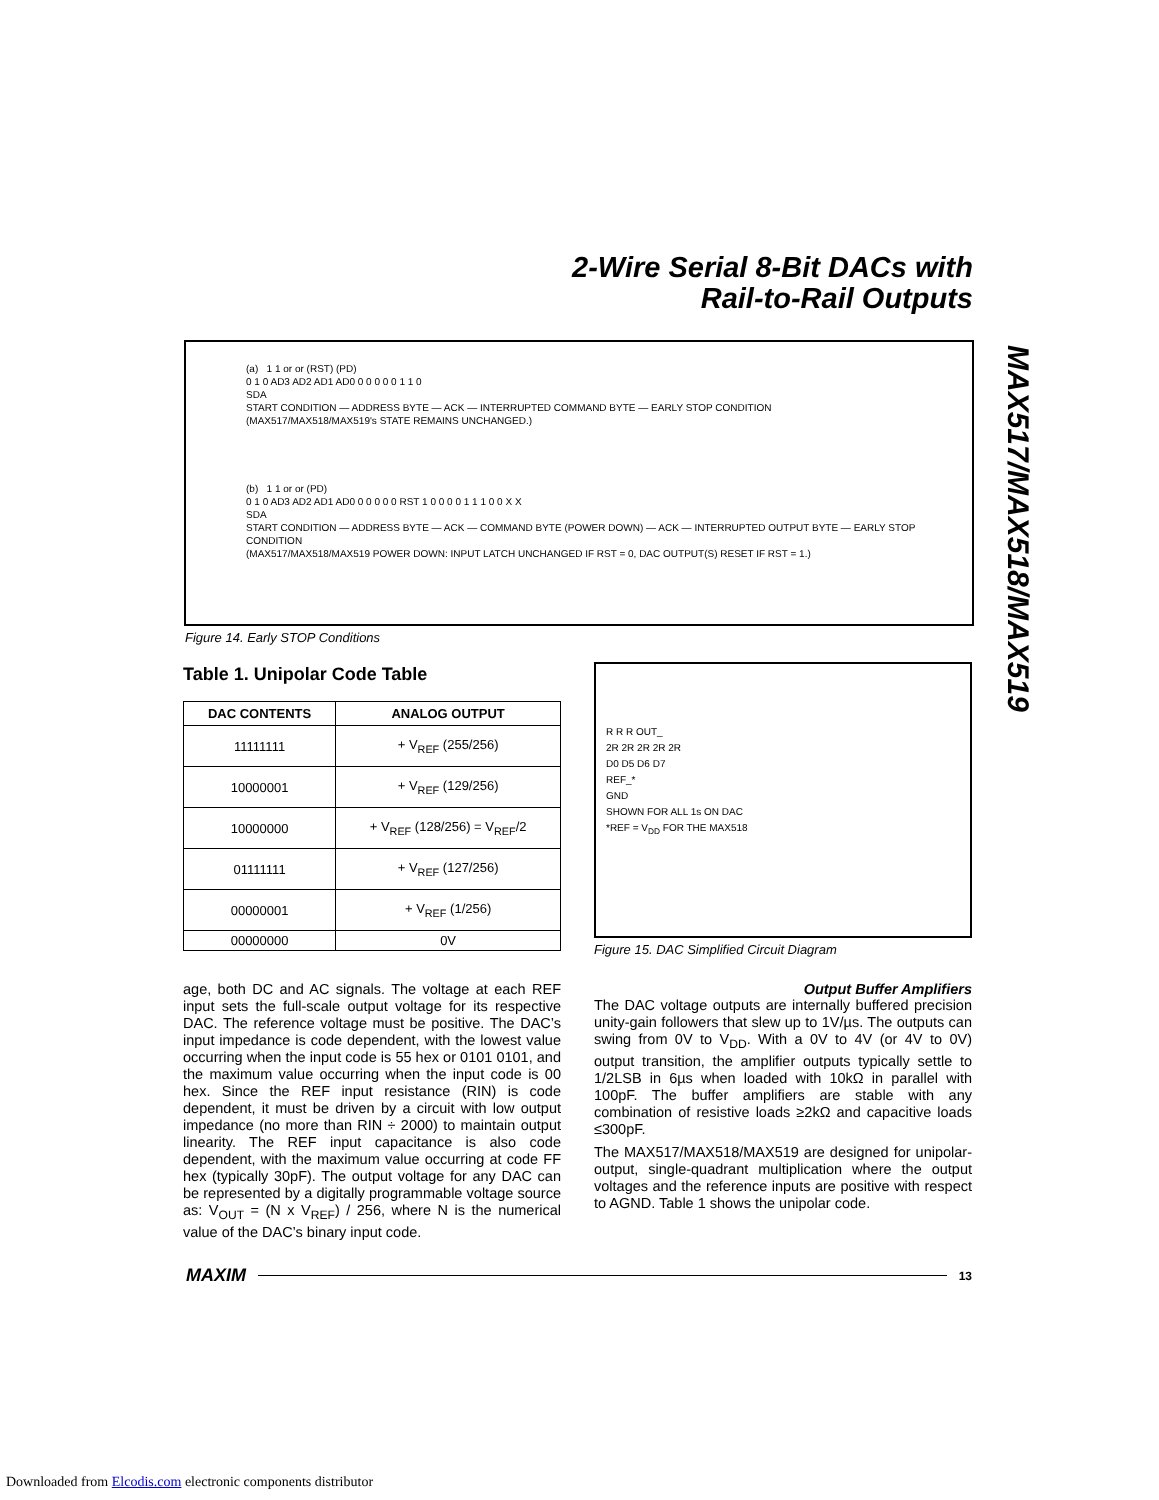2-Wire Serial 8-Bit DACs with
Rail-to-Rail Outputs
MAX517/MAX518/MAX519
(a) 1 1 or or (RST) (PD)
0 1 0 AD3 AD2 AD1 AD0 0 0 0 0 0 1 1 0
SDA
START CONDITION — ADDRESS BYTE — ACK — INTERRUPTED COMMAND BYTE — EARLY STOP CONDITION
(MAX517/MAX518/MAX519's STATE REMAINS UNCHANGED.)
(b) 1 1 or or (PD)
0 1 0 AD3 AD2 AD1 AD0 0 0 0 0 0 RST 1 0 0 0 0 1 1 1 0 0 X X
SDA
START CONDITION — ADDRESS BYTE — ACK — COMMAND BYTE (POWER DOWN) — ACK — INTERRUPTED OUTPUT BYTE — EARLY STOP CONDITION
(MAX517/MAX518/MAX519 POWER DOWN: INPUT LATCH UNCHANGED IF RST = 0, DAC OUTPUT(S) RESET IF RST = 1.)
Figure 14. Early STOP Conditions
Table 1. Unipolar Code Table
| DAC CONTENTS | ANALOG OUTPUT |
| --- | --- |
| 11111111 | + V<sub>REF</sub> (255/256) |
| 10000001 | + V<sub>REF</sub> (129/256) |
| 10000000 | + V<sub>REF</sub> (128/256) = V<sub>REF</sub>/2 |
| 01111111 | + V<sub>REF</sub> (127/256) |
| 00000001 | + V<sub>REF</sub> (1/256) |
| 00000000 | 0V |
age, both DC and AC signals. The voltage at each REF input sets the full-scale output voltage for its respective DAC. The reference voltage must be positive. The DAC’s input impedance is code dependent, with the lowest value occurring when the input code is 55 hex or 0101 0101, and the maximum value occurring when the input code is 00 hex. Since the REF input resistance (RIN) is code dependent, it must be driven by a circuit with low output impedance (no more than RIN ÷ 2000) to maintain output linearity. The REF input capacitance is also code dependent, with the maximum value occurring at code FF hex (typically 30pF). The output voltage for any DAC can be represented by a digitally programmable voltage source as: V<sub>OUT</sub> = (N x V<sub>REF</sub>) / 256, where N is the numerical value of the DAC’s binary input code.
R R R OUT_
2R 2R 2R 2R 2R
D0 D5 D6 D7
REF_*
GND
SHOWN FOR ALL 1s ON DAC
*REF = V<sub>DD</sub> FOR THE MAX518
Figure 15. DAC Simplified Circuit Diagram
Output Buffer Amplifiers
The DAC voltage outputs are internally buffered precision unity-gain followers that slew up to 1V/µs. The outputs can swing from 0V to V<sub>DD</sub>. With a 0V to 4V (or 4V to 0V) output transition, the amplifier outputs typically settle to 1/2LSB in 6µs when loaded with 10kΩ in parallel with 100pF. The buffer amplifiers are stable with any combination of resistive loads ≥2kΩ and capacitive loads ≤300pF.
The MAX517/MAX518/MAX519 are designed for unipolar-output, single-quadrant multiplication where the output voltages and the reference inputs are positive with respect to AGND. Table 1 shows the unipolar code.
MAXIM 13
Downloaded from Elcodis.com electronic components distributor